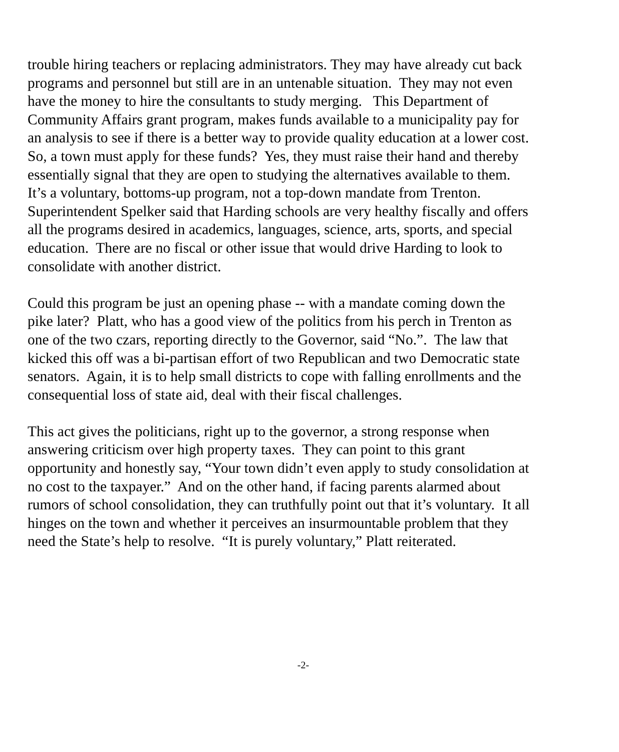trouble hiring teachers or replacing administrators. They may have already cut back
programs and personnel but still are in an untenable situation. They may not even
have the money to hire the consultants to study merging. This Department of
Community Affairs grant program, makes funds available to a municipality pay for
an analysis to see if there is a better way to provide quality education at a lower cost.
So, a town must apply for these funds? Yes, they must raise their hand and thereby
essentially signal that they are open to studying the alternatives available to them.
It’s a voluntary, bottoms-up program, not a top-down mandate from Trenton.
Superintendent Spelker said that Harding schools are very healthy fiscally and offers
all the programs desired in academics, languages, science, arts, sports, and special
education. There are no fiscal or other issue that would drive Harding to look to
consolidate with another district.
Could this program be just an opening phase -- with a mandate coming down the
pike later? Platt, who has a good view of the politics from his perch in Trenton as
one of the two czars, reporting directly to the Governor, said “No.”. The law that
kicked this off was a bi-partisan effort of two Republican and two Democratic state
senators. Again, it is to help small districts to cope with falling enrollments and the
consequential loss of state aid, deal with their fiscal challenges.
This act gives the politicians, right up to the governor, a strong response when
answering criticism over high property taxes. They can point to this grant
opportunity and honestly say, “Your town didn’t even apply to study consolidation at
no cost to the taxpayer.” And on the other hand, if facing parents alarmed about
rumors of school consolidation, they can truthfully point out that it’s voluntary. It all
hinges on the town and whether it perceives an insurmountable problem that they
need the State’s help to resolve. “It is purely voluntary,” Platt reiterated.
-2-